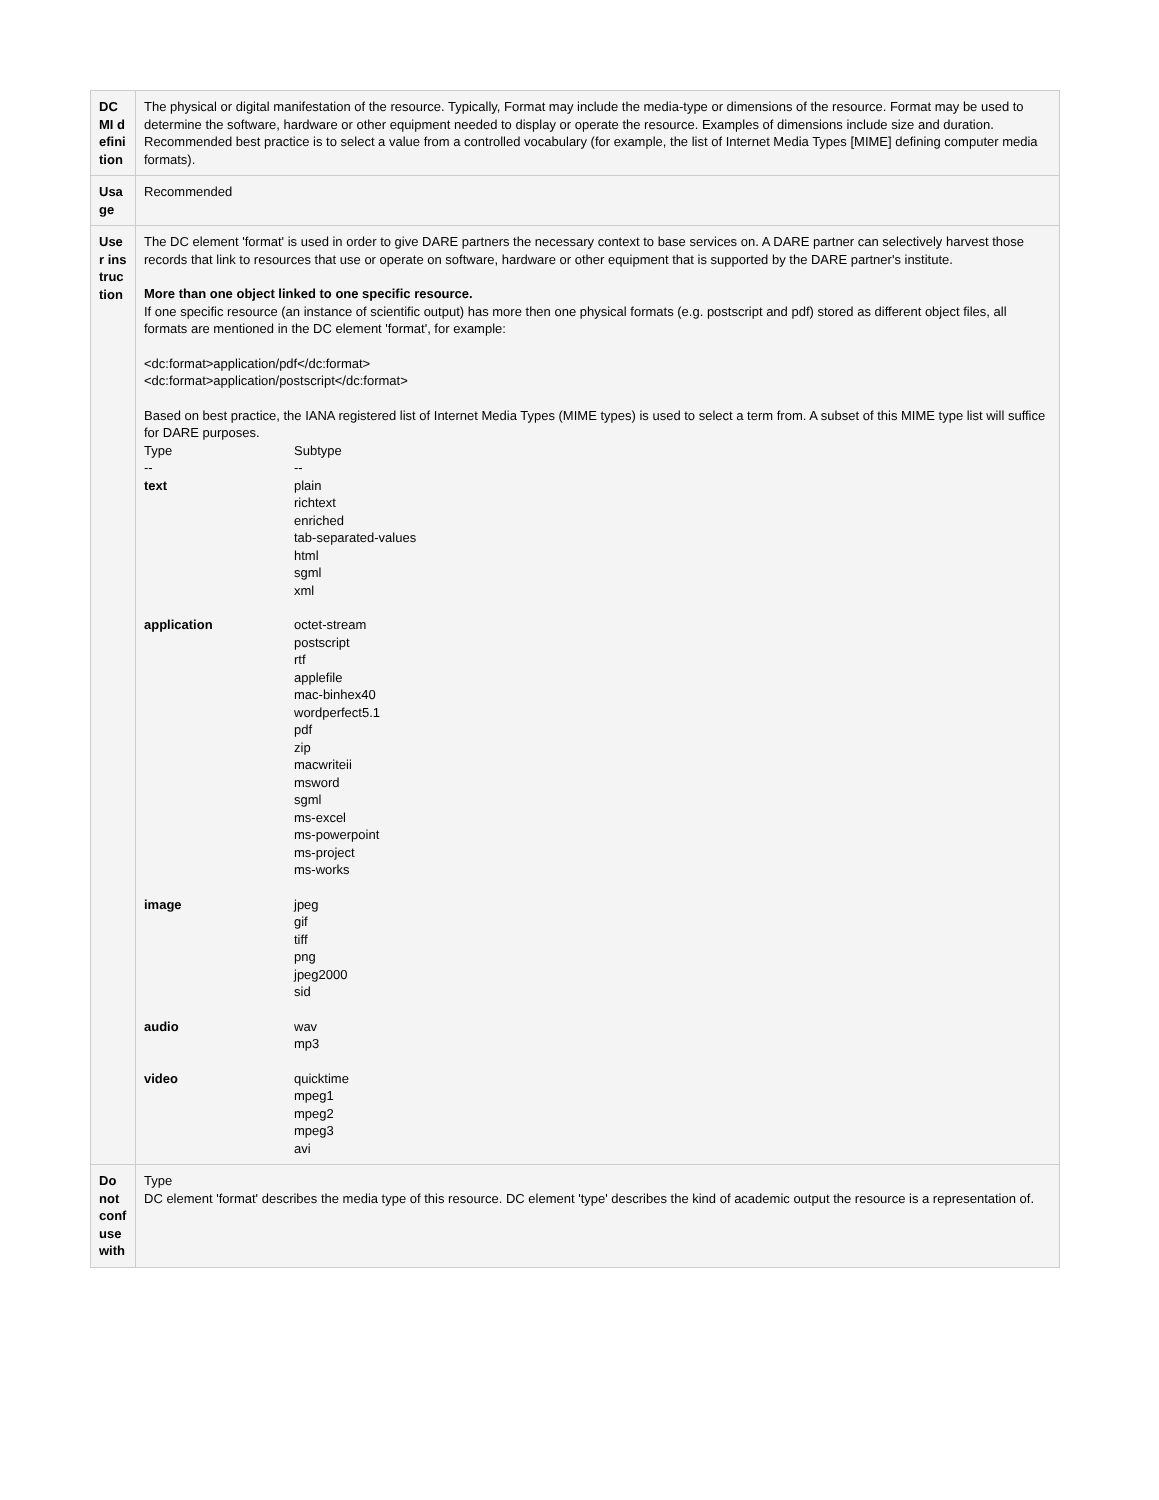| DCMI definition | The physical or digital manifestation of the resource. Typically, Format may include the media-type or dimensions of the resource. Format may be used to determine the software, hardware or other equipment needed to display or operate the resource. Examples of dimensions include size and duration. Recommended best practice is to select a value from a controlled vocabulary (for example, the list of Internet Media Types [MIME] defining computer media formats). |
| Usage | Recommended |
| User instruction | The DC element 'format' is used in order to give DARE partners the necessary context to base services on. A DARE partner can selectively harvest those records that link to resources that use or operate on software, hardware or other equipment that is supported by the DARE partner's institute. More than one object linked to one specific resource. If one specific resource (an instance of scientific output) has more then one physical formats (e.g. postscript and pdf) stored as different object files, all formats are mentioned in the DC element 'format', for example: <dc:format>application/pdf</dc:format> <dc:format>application/postscript</dc:format> Based on best practice, the IANA registered list of Internet Media Types (MIME types) is used to select a term from. A subset of this MIME type list will suffice for DARE purposes. / Type / Subtype / / -- / -- / / text / plain richtext enriched tab-separated-values html sgml xml / / application / octet-stream postscript rtf applefile mac-binhex40 wordperfect5.1 pdf zip macwriteii msword sgml ms-excel ms-powerpoint ms-project ms-works / / image / jpeg gif tiff png jpeg2000 sid / / audio / wav mp3 / / video / quicktime mpeg1 mpeg2 mpeg3 avi / |
| Do not confuse with | Type DC element 'format' describes the media type of this resource. DC element 'type' describes the kind of academic output the resource is a representation of. |